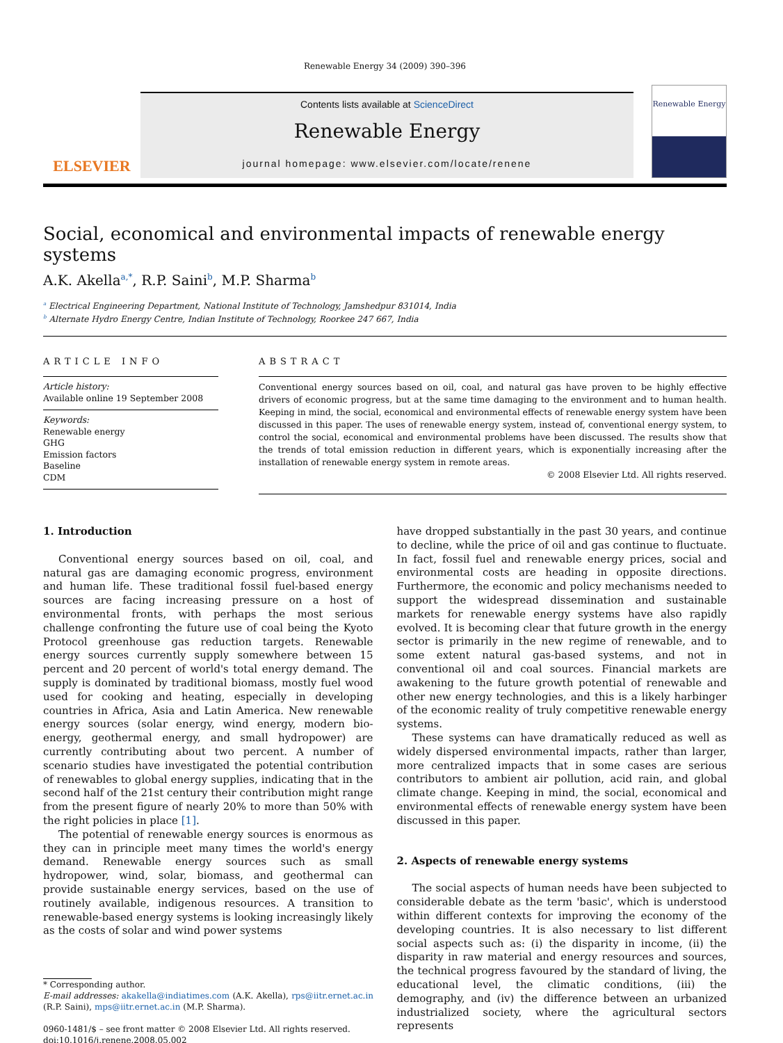Renewable Energy 34 (2009) 390–396
ELSEVIER
Contents lists available at ScienceDirect
Renewable Energy
journal homepage: www.elsevier.com/locate/renene
Renewable Energy
Social, economical and environmental impacts of renewable energy systems
A.K. Akella<sup>a,*</sup>, R.P. Saini<sup>b</sup>, M.P. Sharma<sup>b</sup>
<sup>a</sup> Electrical Engineering Department, National Institute of Technology, Jamshedpur 831014, India
<sup>b</sup> Alternate Hydro Energy Centre, Indian Institute of Technology, Roorkee 247 667, India
ARTICLE INFO
Article history:
Available online 19 September 2008
Keywords:
Renewable energy
GHG
Emission factors
Baseline
CDM
ABSTRACT
Conventional energy sources based on oil, coal, and natural gas have proven to be highly effective drivers of economic progress, but at the same time damaging to the environment and to human health. Keeping in mind, the social, economical and environmental effects of renewable energy system have been discussed in this paper. The uses of renewable energy system, instead of, conventional energy system, to control the social, economical and environmental problems have been discussed. The results show that the trends of total emission reduction in different years, which is exponentially increasing after the installation of renewable energy system in remote areas.
© 2008 Elsevier Ltd. All rights reserved.
1. Introduction
Conventional energy sources based on oil, coal, and natural gas are damaging economic progress, environment and human life. These traditional fossil fuel-based energy sources are facing increasing pressure on a host of environmental fronts, with perhaps the most serious challenge confronting the future use of coal being the Kyoto Protocol greenhouse gas reduction targets. Renewable energy sources currently supply somewhere between 15 percent and 20 percent of world's total energy demand. The supply is dominated by traditional biomass, mostly fuel wood used for cooking and heating, especially in developing countries in Africa, Asia and Latin America. New renewable energy sources (solar energy, wind energy, modern bio-energy, geothermal energy, and small hydropower) are currently contributing about two percent. A number of scenario studies have investigated the potential contribution of renewables to global energy supplies, indicating that in the second half of the 21st century their contribution might range from the present figure of nearly 20% to more than 50% with the right policies in place [1].
The potential of renewable energy sources is enormous as they can in principle meet many times the world's energy demand. Renewable energy sources such as small hydropower, wind, solar, biomass, and geothermal can provide sustainable energy services, based on the use of routinely available, indigenous resources. A transition to renewable-based energy systems is looking increasingly likely as the costs of solar and wind power systems
* Corresponding author.
E-mail addresses: akakella@indiatimes.com (A.K. Akella), rps@iitr.ernet.ac.in (R.P. Saini), mps@iitr.ernet.ac.in (M.P. Sharma).
0960-1481/$ – see front matter © 2008 Elsevier Ltd. All rights reserved.
doi:10.1016/j.renene.2008.05.002
have dropped substantially in the past 30 years, and continue to decline, while the price of oil and gas continue to fluctuate. In fact, fossil fuel and renewable energy prices, social and environmental costs are heading in opposite directions. Furthermore, the economic and policy mechanisms needed to support the widespread dissemination and sustainable markets for renewable energy systems have also rapidly evolved. It is becoming clear that future growth in the energy sector is primarily in the new regime of renewable, and to some extent natural gas-based systems, and not in conventional oil and coal sources. Financial markets are awakening to the future growth potential of renewable and other new energy technologies, and this is a likely harbinger of the economic reality of truly competitive renewable energy systems.
These systems can have dramatically reduced as well as widely dispersed environmental impacts, rather than larger, more centralized impacts that in some cases are serious contributors to ambient air pollution, acid rain, and global climate change. Keeping in mind, the social, economical and environmental effects of renewable energy system have been discussed in this paper.
2. Aspects of renewable energy systems
The social aspects of human needs have been subjected to considerable debate as the term 'basic', which is understood within different contexts for improving the economy of the developing countries. It is also necessary to list different social aspects such as: (i) the disparity in income, (ii) the disparity in raw material and energy resources and sources, the technical progress favoured by the standard of living, the educational level, the climatic conditions, (iii) the demography, and (iv) the difference between an urbanized industrialized society, where the agricultural sectors represents